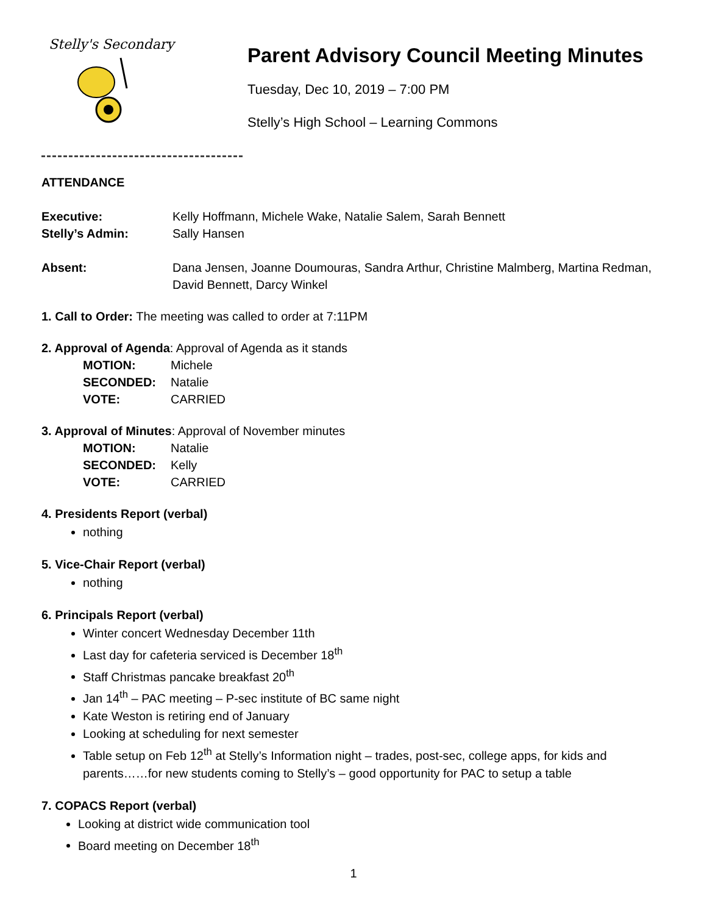Stelly's Secondary
Parent Advisory Council Meeting Minutes
Tuesday, Dec 10, 2019 – 7:00 PM
Stelly’s High School – Learning Commons
ATTENDANCE
Executive: Kelly Hoffmann, Michele Wake, Natalie Salem, Sarah Bennett
Stelly’s Admin: Sally Hansen
Absent: Dana Jensen, Joanne Doumouras, Sandra Arthur, Christine Malmberg, Martina Redman, David Bennett, Darcy Winkel
1. Call to Order: The meeting was called to order at 7:11PM
2. Approval of Agenda: Approval of Agenda as it stands
| MOTION: | Michele |
| SECONDED: | Natalie |
| VOTE: | CARRIED |
3. Approval of Minutes: Approval of November minutes
| MOTION: | Natalie |
| SECONDED: | Kelly |
| VOTE: | CARRIED |
4. Presidents Report (verbal)
nothing
5. Vice-Chair Report (verbal)
nothing
6. Principals Report (verbal)
Winter concert Wednesday December 11th
Last day for cafeteria serviced is December 18<sup>th</sup>
Staff Christmas pancake breakfast 20<sup>th</sup>
Jan 14<sup>th</sup> – PAC meeting – P-sec institute of BC same night
Kate Weston is retiring end of January
Looking at scheduling for next semester
Table setup on Feb 12<sup>th</sup> at Stelly’s Information night – trades, post-sec, college apps, for kids and parents……for new students coming to Stelly’s – good opportunity for PAC to setup a table
7. COPACS Report (verbal)
Looking at district wide communication tool
Board meeting on December 18<sup>th</sup>
1